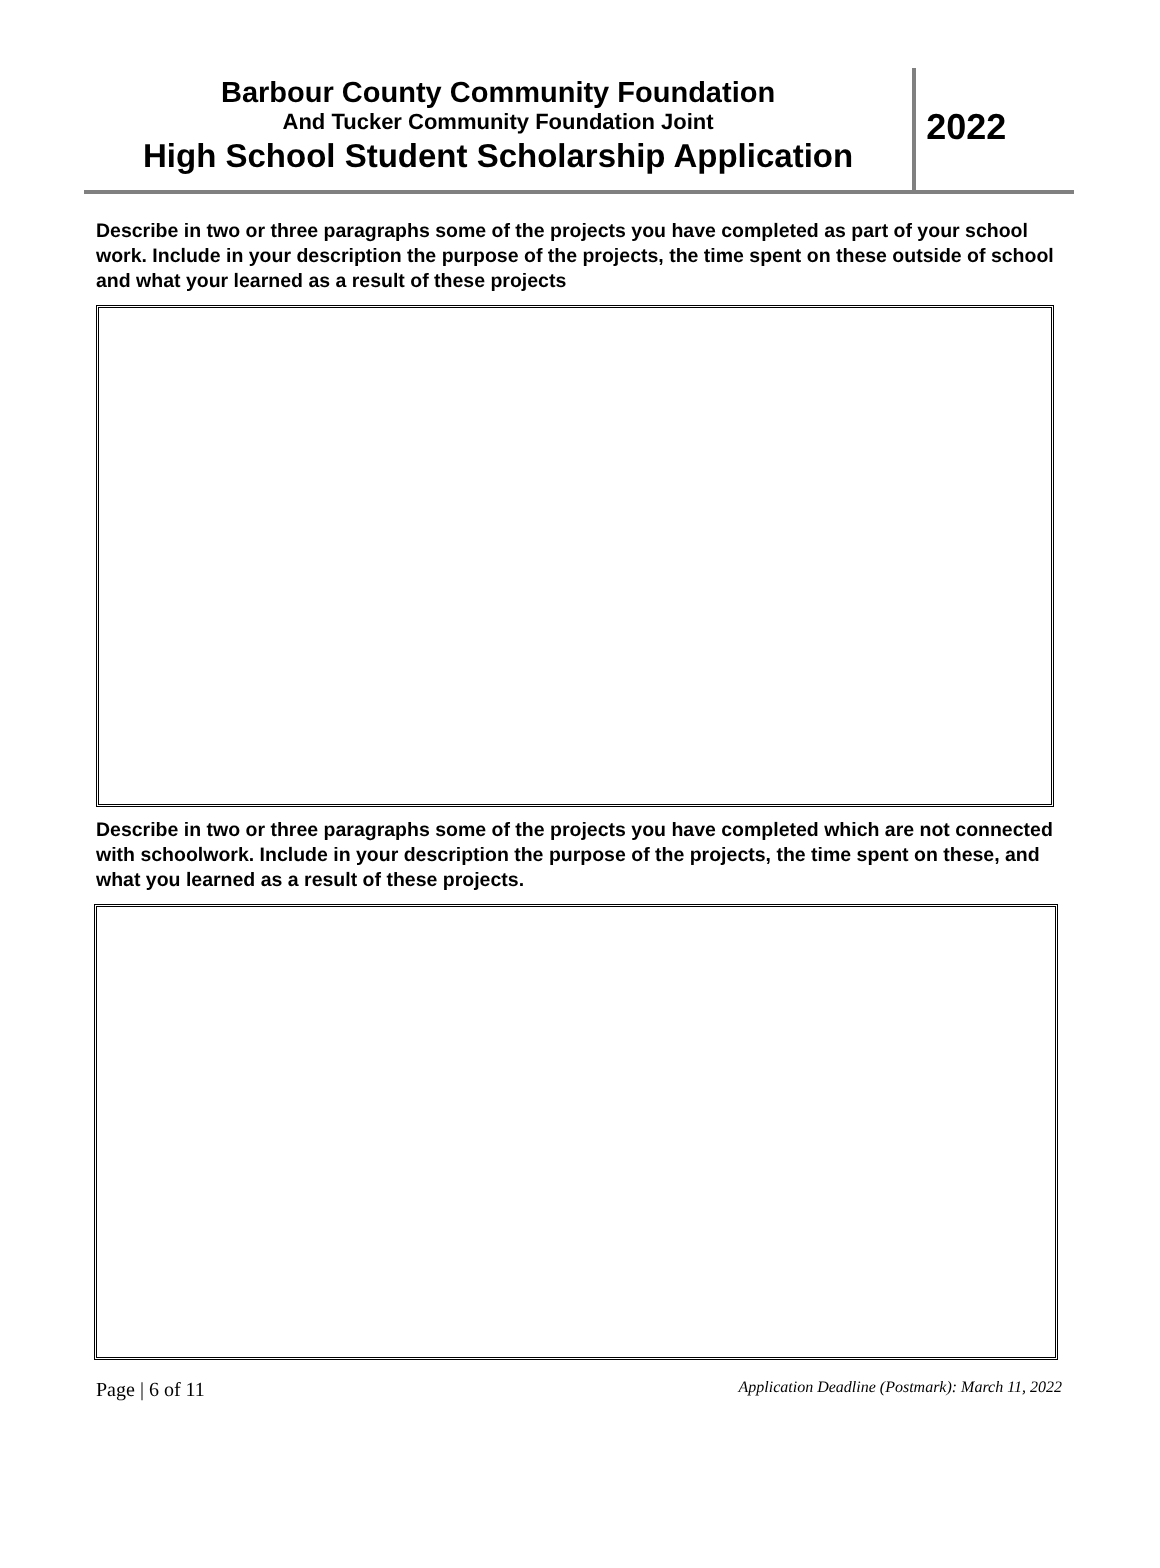Barbour County Community Foundation
And Tucker Community Foundation Joint
High School Student Scholarship Application
2022
Describe in two or three paragraphs some of the projects you have completed as part of your school work. Include in your description the purpose of the projects, the time spent on these outside of school and what your learned as a result of these projects
Describe in two or three paragraphs some of the projects you have completed which are not connected with schoolwork. Include in your description the purpose of the projects, the time spent on these, and what you learned as a result of these projects.
Page | 6 of 11 Application Deadline (Postmark): March 11, 2022